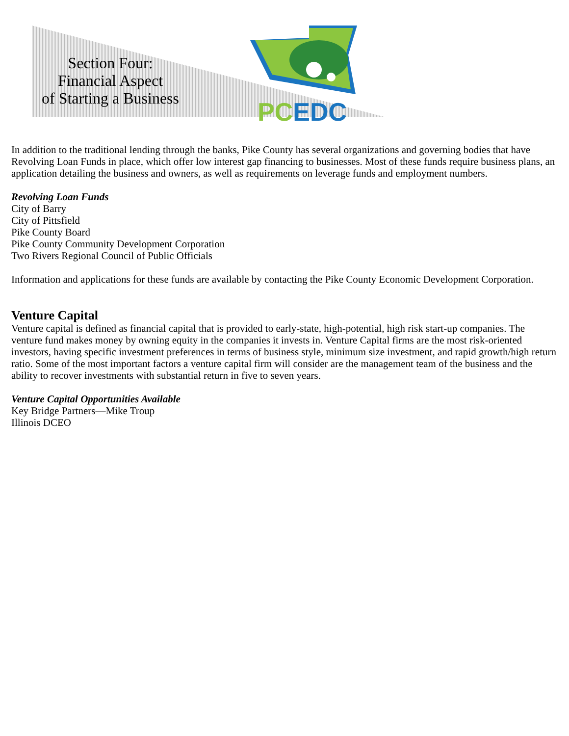Section Four:
Financial Aspect
of Starting a Business
PC EDC
In addition to the traditional lending through the banks, Pike County has several organizations and governing bodies that have Revolving Loan Funds in place, which offer low interest gap financing to businesses. Most of these funds require business plans, an application detailing the business and owners, as well as requirements on leverage funds and employment numbers.
Revolving Loan Funds
City of Barry
City of Pittsfield
Pike County Board
Pike County Community Development Corporation
Two Rivers Regional Council of Public Officials
Information and applications for these funds are available by contacting the Pike County Economic Development Corporation.
Venture Capital
Venture capital is defined as financial capital that is provided to early-state, high-potential, high risk start-up companies. The venture fund makes money by owning equity in the companies it invests in. Venture Capital firms are the most risk-oriented investors, having specific investment preferences in terms of business style, minimum size investment, and rapid growth/high return ratio. Some of the most important factors a venture capital firm will consider are the management team of the business and the ability to recover investments with substantial return in five to seven years.
Venture Capital Opportunities Available
Key Bridge Partners—Mike Troup
Illinois DCEO